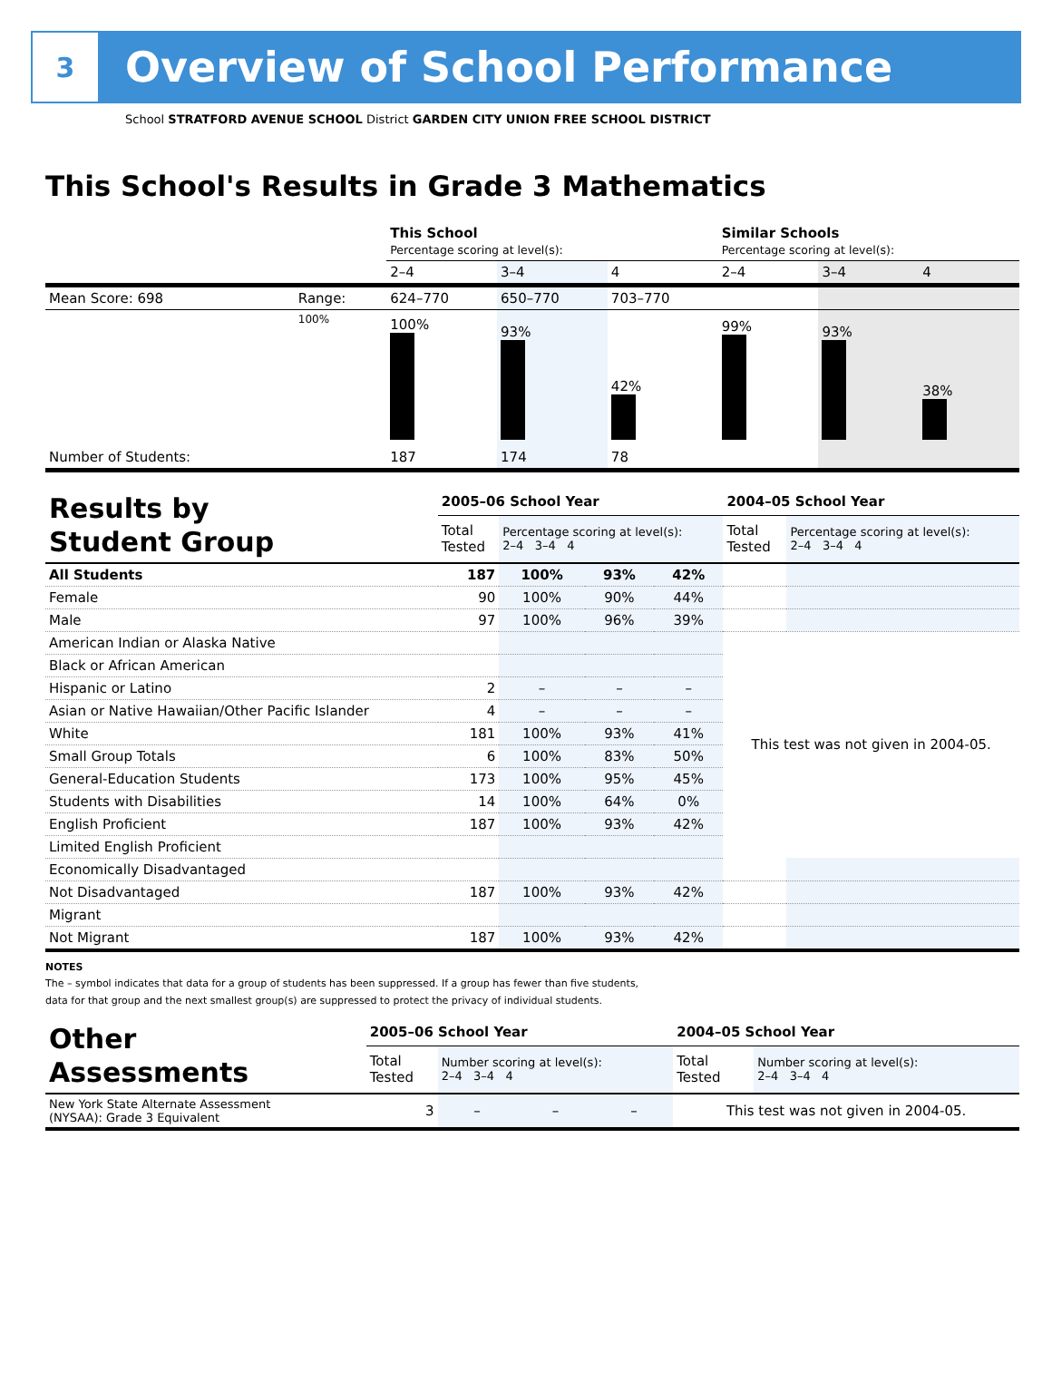3
Overview of School Performance
School STRATFORD AVENUE SCHOOL District GARDEN CITY UNION FREE SCHOOL DISTRICT
This School's Results in Grade 3 Mathematics
| | | This School Percentage scoring at level(s): | | | Similar Schools Percentage scoring at level(s): | | |
| | | 2–4 | 3–4 | 4 | 2–4 | 3–4 | 4 |
| Mean Score: 698 | Range: | 624–770 | 650–770 | 703–770 | | | |
| | 100% | 100% | 93% | 42% | 99% | 93% | 38% |
| Number of Students: | | 187 | 174 | 78 | | | |
| Results by Student Group | 2005–06 School Year | | | | 2004–05 School Year | |
| | Total Tested | Percentage scoring at level(s): 2–4 3–4 4 | | | Total Tested | Percentage scoring at level(s): 2–4 3–4 4 |
| All Students | 187 | 100% | 93% | 42% | | |
| Female | 90 | 100% | 90% | 44% | | |
| Male | 97 | 100% | 96% | 39% | | |
| American Indian or Alaska Native | | | | | This test was not given in 2004-05. | |
| Black or African American | | | | | | |
| Hispanic or Latino | 2 | – | – | – | | |
| Asian or Native Hawaiian/Other Pacific Islander | 4 | – | – | – | | |
| White | 181 | 100% | 93% | 41% | | |
| Small Group Totals | 6 | 100% | 83% | 50% | | |
| General-Education Students | 173 | 100% | 95% | 45% | | |
| Students with Disabilities | 14 | 100% | 64% | 0% | | |
| English Proficient | 187 | 100% | 93% | 42% | | |
| Limited English Proficient | | | | | | |
| Economically Disadvantaged | | | | | | |
| Not Disadvantaged | 187 | 100% | 93% | 42% | | |
| Migrant | | | | | | |
| Not Migrant | 187 | 100% | 93% | 42% | | |
NOTES
The – symbol indicates that data for a group of students has been suppressed. If a group has fewer than five students,
data for that group and the next smallest group(s) are suppressed to protect the privacy of individual students.
| Other Assessments | 2005–06 School Year | | | | 2004–05 School Year | |
| | Total Tested | Number scoring at level(s): 2–4 3–4 4 | | | Total Tested | Number scoring at level(s): 2–4 3–4 4 |
| New York State Alternate Assessment (NYSAA): Grade 3 Equivalent | 3 | – | – | – | This test was not given in 2004-05. | |